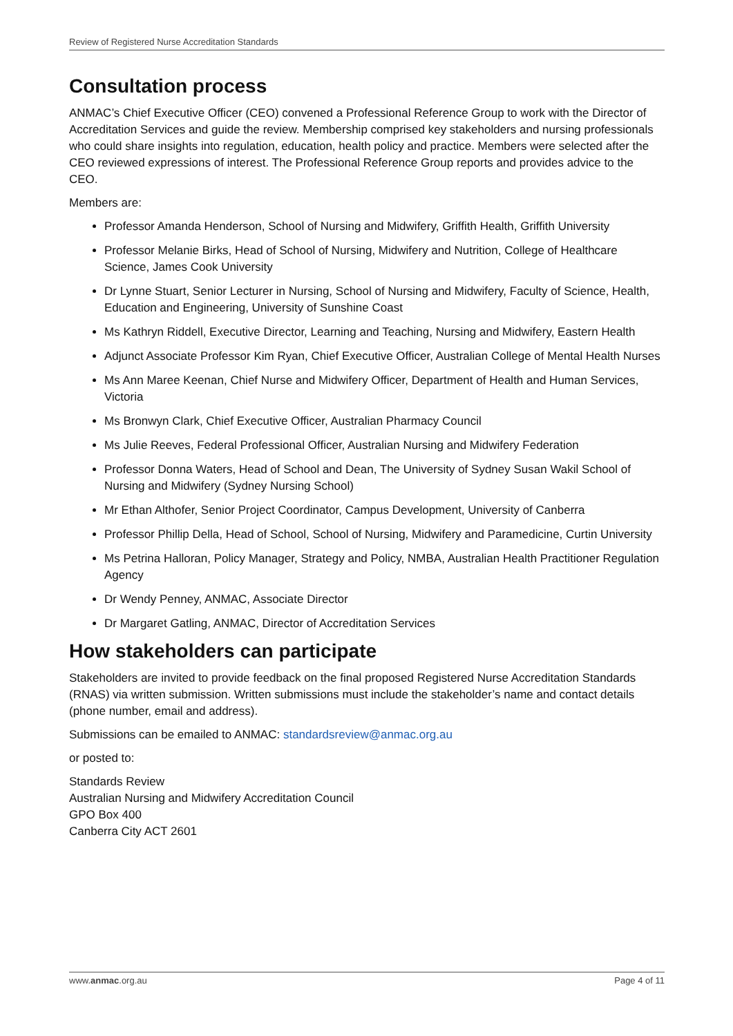Review of Registered Nurse Accreditation Standards
Consultation process
ANMAC’s Chief Executive Officer (CEO) convened a Professional Reference Group to work with the Director of Accreditation Services and guide the review. Membership comprised key stakeholders and nursing professionals who could share insights into regulation, education, health policy and practice. Members were selected after the CEO reviewed expressions of interest. The Professional Reference Group reports and provides advice to the CEO.
Members are:
Professor Amanda Henderson, School of Nursing and Midwifery, Griffith Health, Griffith University
Professor Melanie Birks, Head of School of Nursing, Midwifery and Nutrition, College of Healthcare Science, James Cook University
Dr Lynne Stuart, Senior Lecturer in Nursing, School of Nursing and Midwifery, Faculty of Science, Health, Education and Engineering, University of Sunshine Coast
Ms Kathryn Riddell, Executive Director, Learning and Teaching, Nursing and Midwifery, Eastern Health
Adjunct Associate Professor Kim Ryan, Chief Executive Officer, Australian College of Mental Health Nurses
Ms Ann Maree Keenan, Chief Nurse and Midwifery Officer, Department of Health and Human Services, Victoria
Ms Bronwyn Clark, Chief Executive Officer, Australian Pharmacy Council
Ms Julie Reeves, Federal Professional Officer, Australian Nursing and Midwifery Federation
Professor Donna Waters, Head of School and Dean, The University of Sydney Susan Wakil School of Nursing and Midwifery (Sydney Nursing School)
Mr Ethan Althofer, Senior Project Coordinator, Campus Development, University of Canberra
Professor Phillip Della, Head of School, School of Nursing, Midwifery and Paramedicine, Curtin University
Ms Petrina Halloran, Policy Manager, Strategy and Policy, NMBA, Australian Health Practitioner Regulation Agency
Dr Wendy Penney, ANMAC, Associate Director
Dr Margaret Gatling, ANMAC, Director of Accreditation Services
How stakeholders can participate
Stakeholders are invited to provide feedback on the final proposed Registered Nurse Accreditation Standards (RNAS) via written submission. Written submissions must include the stakeholder’s name and contact details (phone number, email and address).
Submissions can be emailed to ANMAC: standardsreview@anmac.org.au
or posted to:
Standards Review
Australian Nursing and Midwifery Accreditation Council
GPO Box 400
Canberra City ACT 2601
www.anmac.org.au Page 4 of 11